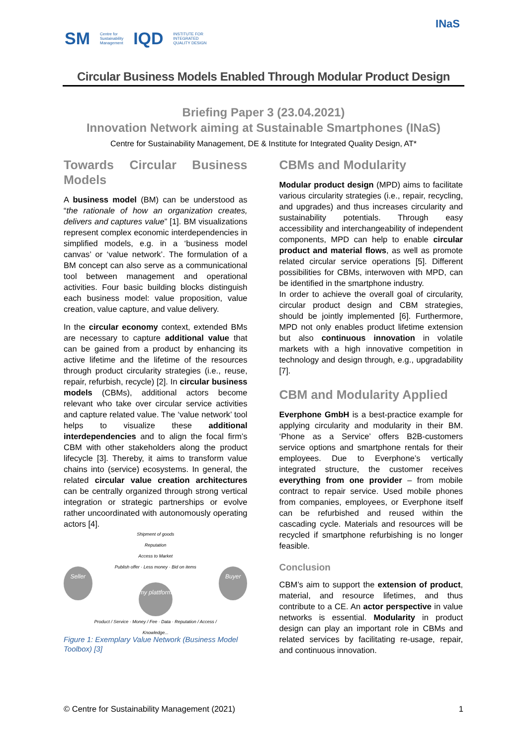SM Centre for
Sustainability
Management IQD INSTITUTE FOR
INTEGRATED
QUALITY DESIGN
INaS
Circular Business Models Enabled Through Modular Product Design
Briefing Paper 3 (23.04.2021)
Innovation Network aiming at Sustainable Smartphones (INaS)
Centre for Sustainability Management, DE & Institute for Integrated Quality Design, AT*
Towards Circular Business Models
A business model (BM) can be understood as “the rationale of how an organization creates, delivers and captures value” [1]. BM visualizations represent complex economic interdependencies in simplified models, e.g. in a ‘business model canvas’ or ‘value network’. The formulation of a BM concept can also serve as a communicational tool between management and operational activities. Four basic building blocks distinguish each business model: value proposition, value creation, value capture, and value delivery.
In the circular economy context, extended BMs are necessary to capture additional value that can be gained from a product by enhancing its active lifetime and the lifetime of the resources through product circularity strategies (i.e., reuse, repair, refurbish, recycle) [2]. In circular business models (CBMs), additional actors become relevant who take over circular service activities and capture related value. The ‘value network’ tool helps to visualize these additional interdependencies and to align the focal firm’s CBM with other stakeholders along the product lifecycle [3]. Thereby, it aims to transform value chains into (service) ecosystems. In general, the related circular value creation architectures can be centrally organized through strong vertical integration or strategic partnerships or evolve rather uncoordinated with autonomously operating actors [4].
Seller
Shipment of goods
Reputation
Access to Market
Publish offer · Less money · Bid on items
my plattform
Product / Service · Money / Fee · Data · Reputation / Access / Knowledge...
Buyer
Figure 1: Exemplary Value Network (Business Model Toolbox) [3]
CBMs and Modularity
Modular product design (MPD) aims to facilitate various circularity strategies (i.e., repair, recycling, and upgrades) and thus increases circularity and sustainability potentials. Through easy accessibility and interchangeability of independent components, MPD can help to enable circular product and material flows, as well as promote related circular service operations [5]. Different possibilities for CBMs, interwoven with MPD, can be identified in the smartphone industry.
In order to achieve the overall goal of circularity, circular product design and CBM strategies, should be jointly implemented [6]. Furthermore, MPD not only enables product lifetime extension but also continuous innovation in volatile markets with a high innovative competition in technology and design through, e.g., upgradability [7].
CBM and Modularity Applied
Everphone GmbH is a best-practice example for applying circularity and modularity in their BM. ‘Phone as a Service’ offers B2B-customers service options and smartphone rentals for their employees. Due to Everphone’s vertically integrated structure, the customer receives everything from one provider – from mobile contract to repair service. Used mobile phones from companies, employees, or Everphone itself can be refurbished and reused within the cascading cycle. Materials and resources will be recycled if smartphone refurbishing is no longer feasible.
Conclusion
CBM’s aim to support the extension of product, material, and resource lifetimes, and thus contribute to a CE. An actor perspective in value networks is essential. Modularity in product design can play an important role in CBMs and related services by facilitating re-usage, repair, and continuous innovation.
© Centre for Sustainability Management (2021) 1